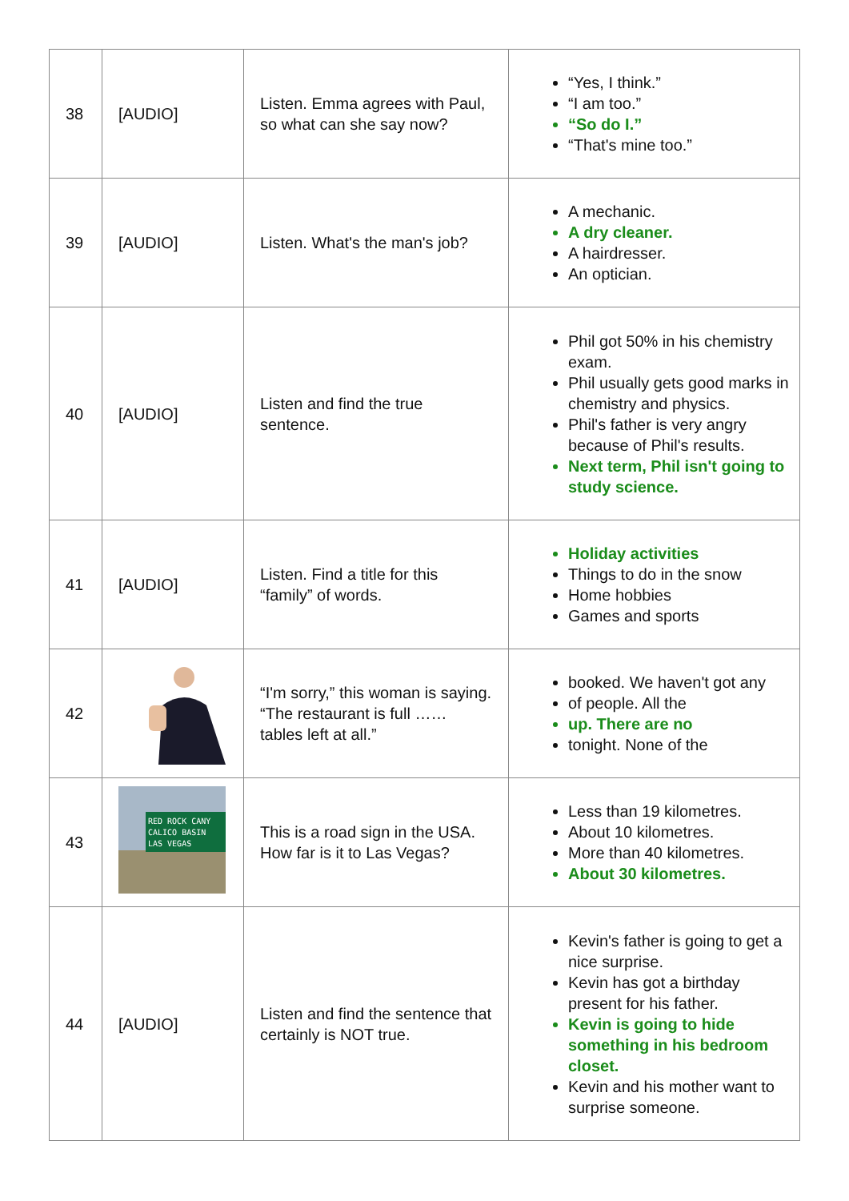| 38 | [AUDIO] | Listen. Emma agrees with Paul, so what can she say now? | “Yes, I think.” “I am too.” “So do I.” “That's mine too.” |
| 39 | [AUDIO] | Listen. What's the man's job? | A mechanic. A dry cleaner. A hairdresser. An optician. |
| 40 | [AUDIO] | Listen and find the true sentence. | Phil got 50% in his chemistry exam. Phil usually gets good marks in chemistry and physics. Phil's father is very angry because of Phil's results. Next term, Phil isn't going to study science. |
| 41 | [AUDIO] | Listen. Find a title for this “family” of words. | Holiday activities Things to do in the snow Home hobbies Games and sports |
| 42 | | “I'm sorry,” this woman is saying. “The restaurant is full …… tables left at all.” | booked. We haven't got any of people. All the up. There are no tonight. None of the |
| 43 | RED ROCK CANY CALICO BASIN LAS VEGAS | This is a road sign in the USA. How far is it to Las Vegas? | Less than 19 kilometres. About 10 kilometres. More than 40 kilometres. About 30 kilometres. |
| 44 | [AUDIO] | Listen and find the sentence that certainly is NOT true. | Kevin's father is going to get a nice surprise. Kevin has got a birthday present for his father. Kevin is going to hide something in his bedroom closet. Kevin and his mother want to surprise someone. |